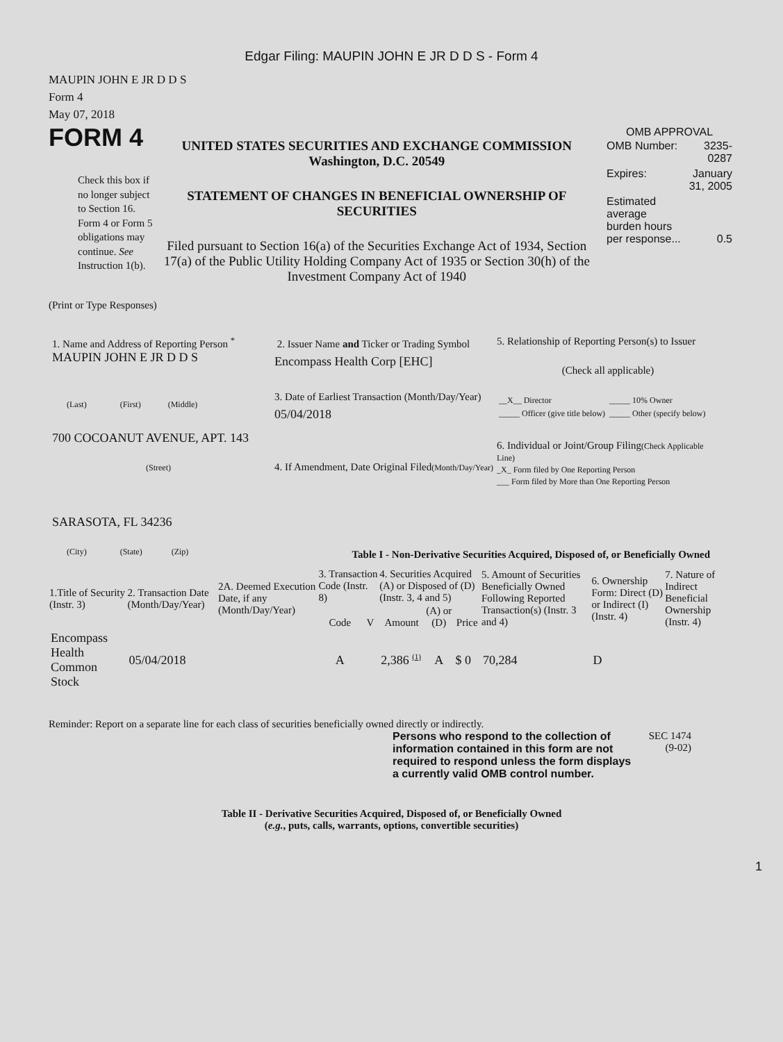Edgar Filing: MAUPIN JOHN E JR D D S - Form 4
MAUPIN JOHN E JR D D S
Form 4
May 07, 2018
FORM 4
Check this box if no longer subject to Section 16. Form 4 or Form 5 obligations may continue. See Instruction 1(b).
UNITED STATES SECURITIES AND EXCHANGE COMMISSION
Washington, D.C. 20549
STATEMENT OF CHANGES IN BENEFICIAL OWNERSHIP OF SECURITIES
Filed pursuant to Section 16(a) of the Securities Exchange Act of 1934, Section 17(a) of the Public Utility Holding Company Act of 1935 or Section 30(h) of the Investment Company Act of 1940
OMB APPROVAL
| OMB Number: | 3235-0287 |
| Expires: | January 31, 2005 |
| Estimated average burden hours per response... | 0.5 |
(Print or Type Responses)
1. Name and Address of Reporting Person <sup>*</sup>
MAUPIN JOHN E JR D D S
(Last) (First) (Middle)
700 COCOANUT AVENUE, APT. 143
(Street)
SARASOTA, FL 34236
(City) (State) (Zip)
2. Issuer Name and Ticker or Trading Symbol
Encompass Health Corp [EHC]
3. Date of Earliest Transaction (Month/Day/Year)
05/04/2018
4. If Amendment, Date Original Filed(Month/Day/Year)
5. Relationship of Reporting Person(s) to Issuer
(Check all applicable)
| __X__ Director | _____ 10% Owner |
| _____ Officer (give title below) | _____ Other (specify below) |
6. Individual or Joint/Group Filing(Check Applicable Line)
_X_ Form filed by One Reporting Person
___ Form filed by More than One Reporting Person
Table I - Non-Derivative Securities Acquired, Disposed of, or Beneficially Owned
| 1.Title of Security (Instr. 3) | 2. Transaction Date (Month/Day/Year) | 2A. Deemed Execution Date, if any (Month/Day/Year) | 3. Transaction Code (Instr. 8) | | 4. Securities Acquired (A) or Disposed of (D) (Instr. 3, 4 and 5) | | | 5. Amount of Securities Beneficially Owned Following Reported Transaction(s) (Instr. 3 and 4) | 6. Ownership Form: Direct (D) or Indirect (I) (Instr. 4) | 7. Nature of Indirect Beneficial Ownership (Instr. 4) |
| --- | --- | --- | --- | --- | --- | --- | --- | --- | --- | --- |
| | | | Code | V | Amount | (A) or (D) | Price | | | |
| Encompass Health Common Stock | 05/04/2018 | | A | | 2,386 <sup>(1)</sup> | A | $ 0 | 70,284 | D | |
Reminder: Report on a separate line for each class of securities beneficially owned directly or indirectly.
Persons who respond to the collection of information contained in this form are not required to respond unless the form displays a currently valid OMB control number.
SEC 1474
(9-02)
Table II - Derivative Securities Acquired, Disposed of, or Beneficially Owned
(e.g., puts, calls, warrants, options, convertible securities)
1